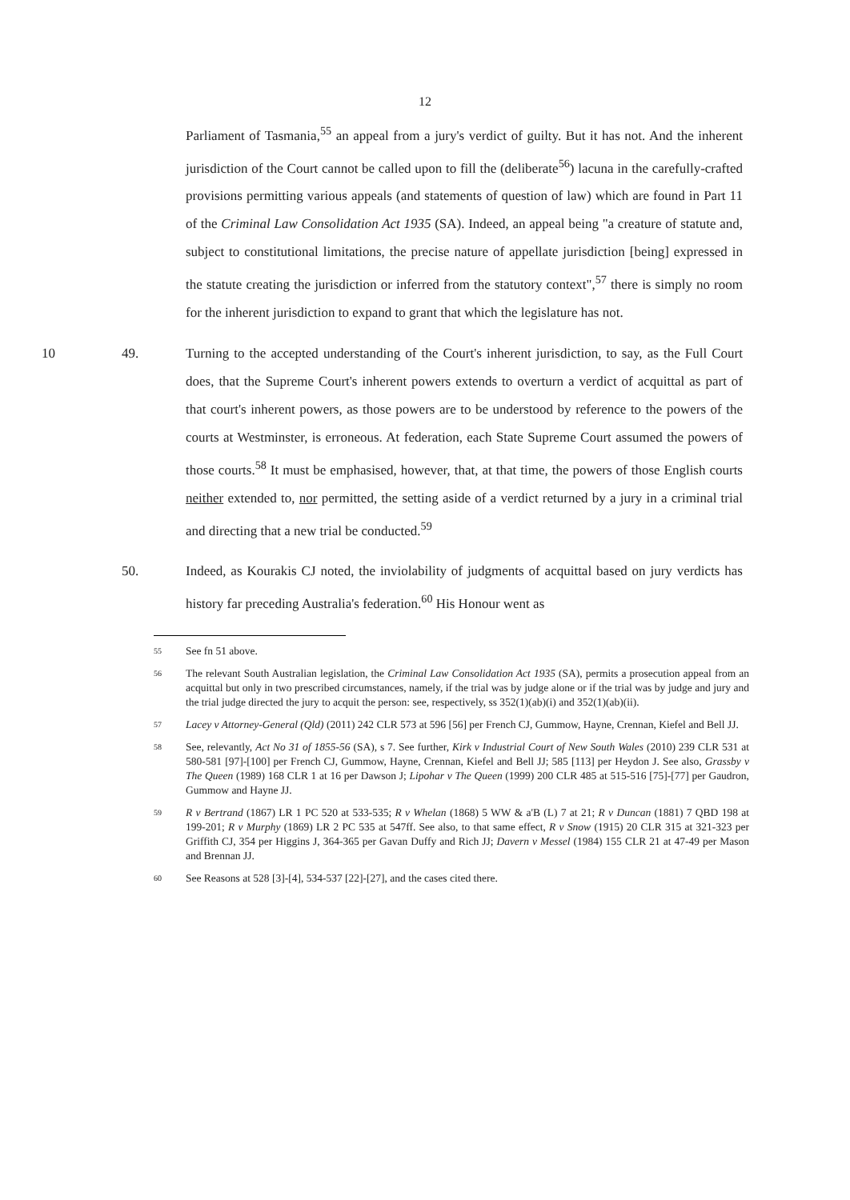12
Parliament of Tasmania,<sup>55</sup> an appeal from a jury's verdict of guilty. But it has not. And the inherent jurisdiction of the Court cannot be called upon to fill the (deliberate<sup>56</sup>) lacuna in the carefully-crafted provisions permitting various appeals (and statements of question of law) which are found in Part 11 of the Criminal Law Consolidation Act 1935 (SA). Indeed, an appeal being "a creature of statute and, subject to constitutional limitations, the precise nature of appellate jurisdiction [being] expressed in the statute creating the jurisdiction or inferred from the statutory context",<sup>57</sup> there is simply no room for the inherent jurisdiction to expand to grant that which the legislature has not.
10 49. Turning to the accepted understanding of the Court's inherent jurisdiction, to say, as the Full Court does, that the Supreme Court's inherent powers extends to overturn a verdict of acquittal as part of that court's inherent powers, as those powers are to be understood by reference to the powers of the courts at Westminster, is erroneous. At federation, each State Supreme Court assumed the powers of those courts.<sup>58</sup> It must be emphasised, however, that, at that time, the powers of those English courts neither extended to, nor permitted, the setting aside of a verdict returned by a jury in a criminal trial and directing that a new trial be conducted.<sup>59</sup>
50. Indeed, as Kourakis CJ noted, the inviolability of judgments of acquittal based on jury verdicts has history far preceding Australia's federation.<sup>60</sup> His Honour went as
55 See fn 51 above.
56 The relevant South Australian legislation, the Criminal Law Consolidation Act 1935 (SA), permits a prosecution appeal from an acquittal but only in two prescribed circumstances, namely, if the trial was by judge alone or if the trial was by judge and jury and the trial judge directed the jury to acquit the person: see, respectively, ss 352(1)(ab)(i) and 352(1)(ab)(ii).
57 Lacey v Attorney-General (Qld) (2011) 242 CLR 573 at 596 [56] per French CJ, Gummow, Hayne, Crennan, Kiefel and Bell JJ.
58 See, relevantly, Act No 31 of 1855-56 (SA), s 7. See further, Kirk v Industrial Court of New South Wales (2010) 239 CLR 531 at 580-581 [97]-[100] per French CJ, Gummow, Hayne, Crennan, Kiefel and Bell JJ; 585 [113] per Heydon J. See also, Grassby v The Queen (1989) 168 CLR 1 at 16 per Dawson J; Lipohar v The Queen (1999) 200 CLR 485 at 515-516 [75]-[77] per Gaudron, Gummow and Hayne JJ.
59 R v Bertrand (1867) LR 1 PC 520 at 533-535; R v Whelan (1868) 5 WW & a'B (L) 7 at 21; R v Duncan (1881) 7 QBD 198 at 199-201; R v Murphy (1869) LR 2 PC 535 at 547ff. See also, to that same effect, R v Snow (1915) 20 CLR 315 at 321-323 per Griffith CJ, 354 per Higgins J, 364-365 per Gavan Duffy and Rich JJ; Davern v Messel (1984) 155 CLR 21 at 47-49 per Mason and Brennan JJ.
60 See Reasons at 528 [3]-[4], 534-537 [22]-[27], and the cases cited there.